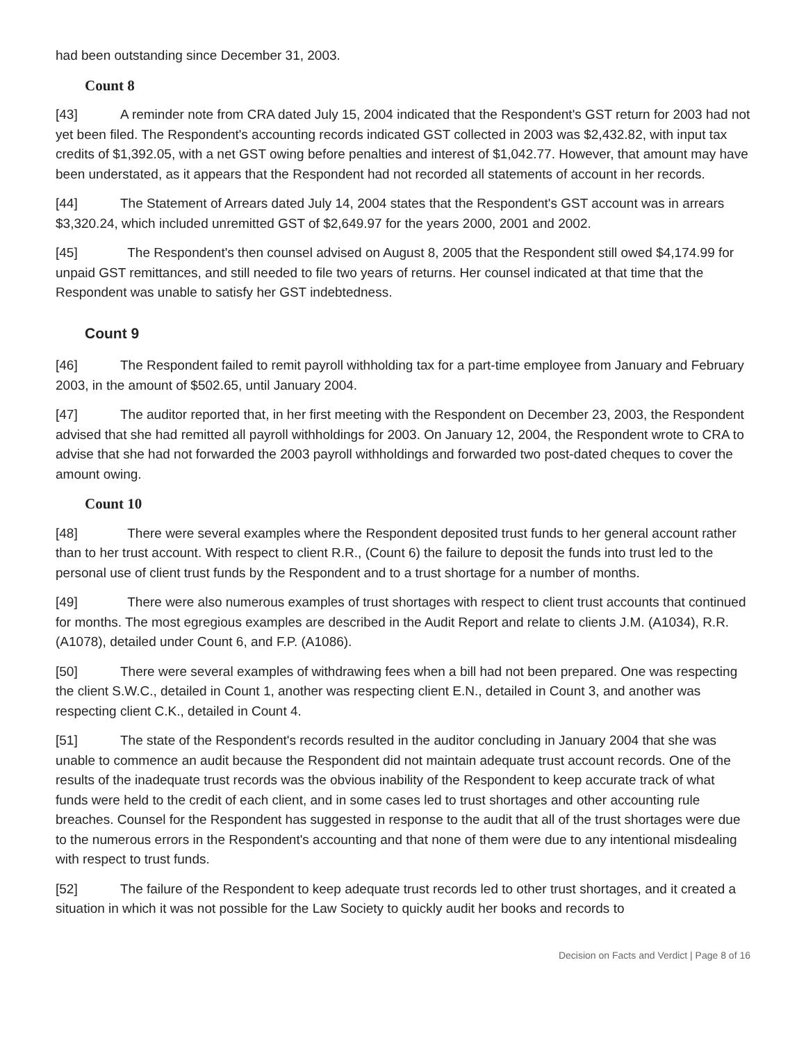had been outstanding since December 31, 2003.
Count 8
[43] A reminder note from CRA dated July 15, 2004 indicated that the Respondent's GST return for 2003 had not yet been filed. The Respondent's accounting records indicated GST collected in 2003 was $2,432.82, with input tax credits of $1,392.05, with a net GST owing before penalties and interest of $1,042.77. However, that amount may have been understated, as it appears that the Respondent had not recorded all statements of account in her records.
[44] The Statement of Arrears dated July 14, 2004 states that the Respondent's GST account was in arrears $3,320.24, which included unremitted GST of $2,649.97 for the years 2000, 2001 and 2002.
[45] The Respondent's then counsel advised on August 8, 2005 that the Respondent still owed $4,174.99 for unpaid GST remittances, and still needed to file two years of returns. Her counsel indicated at that time that the Respondent was unable to satisfy her GST indebtedness.
Count 9
[46] The Respondent failed to remit payroll withholding tax for a part-time employee from January and February 2003, in the amount of $502.65, until January 2004.
[47] The auditor reported that, in her first meeting with the Respondent on December 23, 2003, the Respondent advised that she had remitted all payroll withholdings for 2003. On January 12, 2004, the Respondent wrote to CRA to advise that she had not forwarded the 2003 payroll withholdings and forwarded two post-dated cheques to cover the amount owing.
Count 10
[48] There were several examples where the Respondent deposited trust funds to her general account rather than to her trust account. With respect to client R.R., (Count 6) the failure to deposit the funds into trust led to the personal use of client trust funds by the Respondent and to a trust shortage for a number of months.
[49] There were also numerous examples of trust shortages with respect to client trust accounts that continued for months. The most egregious examples are described in the Audit Report and relate to clients J.M. (A1034), R.R. (A1078), detailed under Count 6, and F.P. (A1086).
[50] There were several examples of withdrawing fees when a bill had not been prepared. One was respecting the client S.W.C., detailed in Count 1, another was respecting client E.N., detailed in Count 3, and another was respecting client C.K., detailed in Count 4.
[51] The state of the Respondent's records resulted in the auditor concluding in January 2004 that she was unable to commence an audit because the Respondent did not maintain adequate trust account records. One of the results of the inadequate trust records was the obvious inability of the Respondent to keep accurate track of what funds were held to the credit of each client, and in some cases led to trust shortages and other accounting rule breaches. Counsel for the Respondent has suggested in response to the audit that all of the trust shortages were due to the numerous errors in the Respondent's accounting and that none of them were due to any intentional misdealing with respect to trust funds.
[52] The failure of the Respondent to keep adequate trust records led to other trust shortages, and it created a situation in which it was not possible for the Law Society to quickly audit her books and records to
Decision on Facts and Verdict | Page 8 of 16